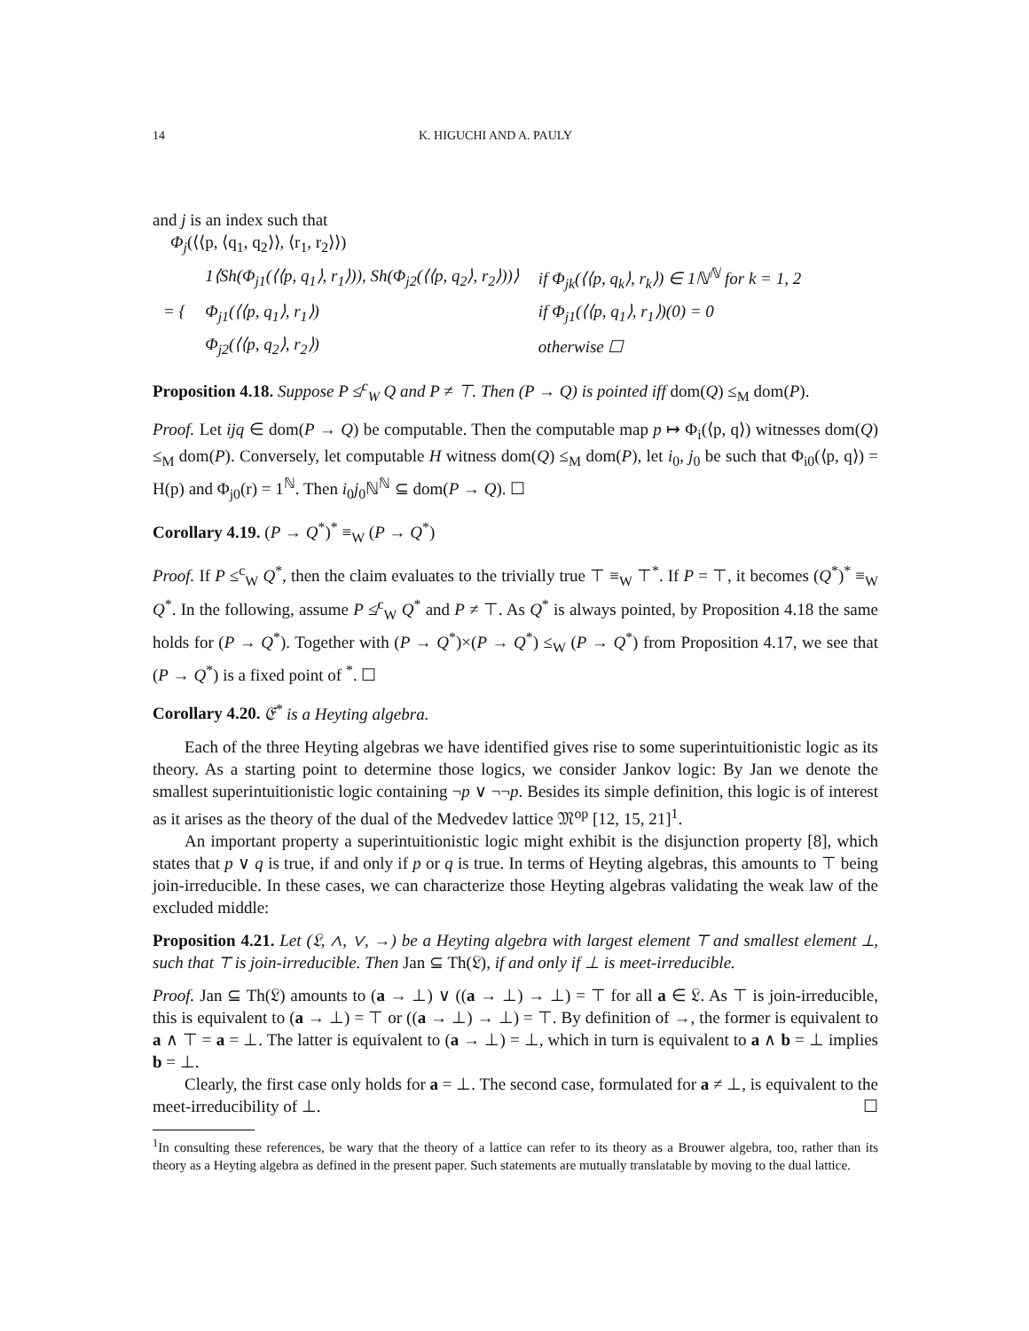14 K. HIGUCHI AND A. PAULY
and j is an index such that
Φ<sub>j</sub>(⟨⟨p, ⟨q<sub>1</sub>, q<sub>2</sub>⟩⟩, ⟨r<sub>1</sub>, r<sub>2</sub>⟩⟩)
| = { | 1⟨Sh(Φ<sub>j1</sub>(⟨⟨p, q<sub>1</sub>⟩, r<sub>1</sub>⟩)), Sh(Φ<sub>j2</sub>(⟨⟨p, q<sub>2</sub>⟩, r<sub>2</sub>⟩))⟩ | if Φ<sub>jk</sub>(⟨⟨p, q<sub>k</sub>⟩, r<sub>k</sub>⟩) ∈ 1ℕ<sup>ℕ</sup> for k = 1, 2 |
| | Φ<sub>j1</sub>(⟨⟨p, q<sub>1</sub>⟩, r<sub>1</sub>⟩) | if Φ<sub>j1</sub>(⟨⟨p, q<sub>1</sub>⟩, r<sub>1</sub>⟩)(0) = 0 |
| | Φ<sub>j2</sub>(⟨⟨p, q<sub>2</sub>⟩, r<sub>2</sub>⟩) | otherwise ☐ |
Proposition 4.18. Suppose P ≰<sup>c</sup><sub>W</sub> Q and P ≠ ⊤. Then (P → Q) is pointed iff dom(Q) ≤<sub>M</sub> dom(P).
Proof. Let ijq ∈ dom(P → Q) be computable. Then the computable map p ↦ Φ<sub>i</sub>(⟨p, q⟩) witnesses dom(Q) ≤<sub>M</sub> dom(P). Conversely, let computable H witness dom(Q) ≤<sub>M</sub> dom(P), let i<sub>0</sub>, j<sub>0</sub> be such that Φ<sub>i0</sub>(⟨p, q⟩) = H(p) and Φ<sub>j0</sub>(r) = 1<sup>ℕ</sup>. Then i<sub>0</sub>j<sub>0</sub>ℕ<sup>ℕ</sup> ⊆ dom(P → Q). ☐
Corollary 4.19. (P → Q<sup>*</sup>)<sup>*</sup> ≡<sub>W</sub> (P → Q<sup>*</sup>)
Proof. If P ≤<sup>c</sup><sub>W</sub> Q<sup>*</sup>, then the claim evaluates to the trivially true ⊤ ≡<sub>W</sub> ⊤<sup>*</sup>. If P = ⊤, it becomes (Q<sup>*</sup>)<sup>*</sup> ≡<sub>W</sub> Q<sup>*</sup>. In the following, assume P ≰<sup>c</sup><sub>W</sub> Q<sup>*</sup> and P ≠ ⊤. As Q<sup>*</sup> is always pointed, by Proposition 4.18 the same holds for (P → Q<sup>*</sup>). Together with (P → Q<sup>*</sup>)×(P → Q<sup>*</sup>) ≤<sub>W</sub> (P → Q<sup>*</sup>) from Proposition 4.17, we see that (P → Q<sup>*</sup>) is a fixed point of <sup>*</sup>. ☐
Corollary 4.20. 𝔈<sup>*</sup> is a Heyting algebra.
Each of the three Heyting algebras we have identified gives rise to some superintuitionistic logic as its theory. As a starting point to determine those logics, we consider Jankov logic: By Jan we denote the smallest superintuitionistic logic containing ¬p ∨ ¬¬p. Besides its simple definition, this logic is of interest as it arises as the theory of the dual of the Medvedev lattice 𝔐<sup>op</sup> [12, 15, 21]<sup>1</sup>.
An important property a superintuitionistic logic might exhibit is the disjunction property [8], which states that p ∨ q is true, if and only if p or q is true. In terms of Heyting algebras, this amounts to ⊤ being join-irreducible. In these cases, we can characterize those Heyting algebras validating the weak law of the excluded middle:
Proposition 4.21. Let (𝔏, ∧, ∨, →) be a Heyting algebra with largest element ⊤ and smallest element ⊥, such that ⊤ is join-irreducible. Then Jan ⊆ Th(𝔏), if and only if ⊥ is meet-irreducible.
Proof. Jan ⊆ Th(𝔏) amounts to (a → ⊥) ∨ ((a → ⊥) → ⊥) = ⊤ for all a ∈ 𝔏. As ⊤ is join-irreducible, this is equivalent to (a → ⊥) = ⊤ or ((a → ⊥) → ⊥) = ⊤. By definition of →, the former is equivalent to a ∧ ⊤ = a = ⊥. The latter is equivalent to (a → ⊥) = ⊥, which in turn is equivalent to a ∧ b = ⊥ implies b = ⊥.
Clearly, the first case only holds for a = ⊥. The second case, formulated for a ≠ ⊥, is equivalent to the meet-irreducibility of ⊥. ☐
<sup>1</sup> In consulting these references, be wary that the theory of a lattice can refer to its theory as a Brouwer algebra, too, rather than its theory as a Heyting algebra as defined in the present paper. Such statements are mutually translatable by moving to the dual lattice.